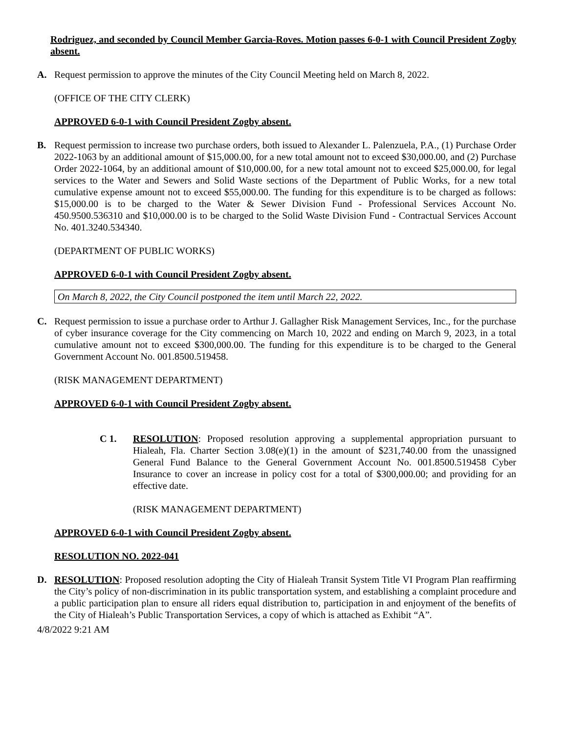Rodriguez, and seconded by Council Member Garcia-Roves. Motion passes 6-0-1 with Council President Zogby absent.
A. Request permission to approve the minutes of the City Council Meeting held on March 8, 2022.
(OFFICE OF THE CITY CLERK)
APPROVED 6-0-1 with Council President Zogby absent.
B. Request permission to increase two purchase orders, both issued to Alexander L. Palenzuela, P.A., (1) Purchase Order 2022-1063 by an additional amount of $15,000.00, for a new total amount not to exceed $30,000.00, and (2) Purchase Order 2022-1064, by an additional amount of $10,000.00, for a new total amount not to exceed $25,000.00, for legal services to the Water and Sewers and Solid Waste sections of the Department of Public Works, for a new total cumulative expense amount not to exceed $55,000.00. The funding for this expenditure is to be charged as follows: $15,000.00 is to be charged to the Water & Sewer Division Fund - Professional Services Account No. 450.9500.536310 and $10,000.00 is to be charged to the Solid Waste Division Fund - Contractual Services Account No. 401.3240.534340.
(DEPARTMENT OF PUBLIC WORKS)
APPROVED 6-0-1 with Council President Zogby absent.
On March 8, 2022, the City Council postponed the item until March 22, 2022.
C. Request permission to issue a purchase order to Arthur J. Gallagher Risk Management Services, Inc., for the purchase of cyber insurance coverage for the City commencing on March 10, 2022 and ending on March 9, 2023, in a total cumulative amount not to exceed $300,000.00. The funding for this expenditure is to be charged to the General Government Account No. 001.8500.519458.
(RISK MANAGEMENT DEPARTMENT)
APPROVED 6-0-1 with Council President Zogby absent.
C 1. RESOLUTION: Proposed resolution approving a supplemental appropriation pursuant to Hialeah, Fla. Charter Section 3.08(e)(1) in the amount of $231,740.00 from the unassigned General Fund Balance to the General Government Account No. 001.8500.519458 Cyber Insurance to cover an increase in policy cost for a total of $300,000.00; and providing for an effective date.
(RISK MANAGEMENT DEPARTMENT)
APPROVED 6-0-1 with Council President Zogby absent.
RESOLUTION NO. 2022-041
D. RESOLUTION: Proposed resolution adopting the City of Hialeah Transit System Title VI Program Plan reaffirming the City’s policy of non-discrimination in its public transportation system, and establishing a complaint procedure and a public participation plan to ensure all riders equal distribution to, participation in and enjoyment of the benefits of the City of Hialeah’s Public Transportation Services, a copy of which is attached as Exhibit “A”.
4/8/2022 9:21 AM